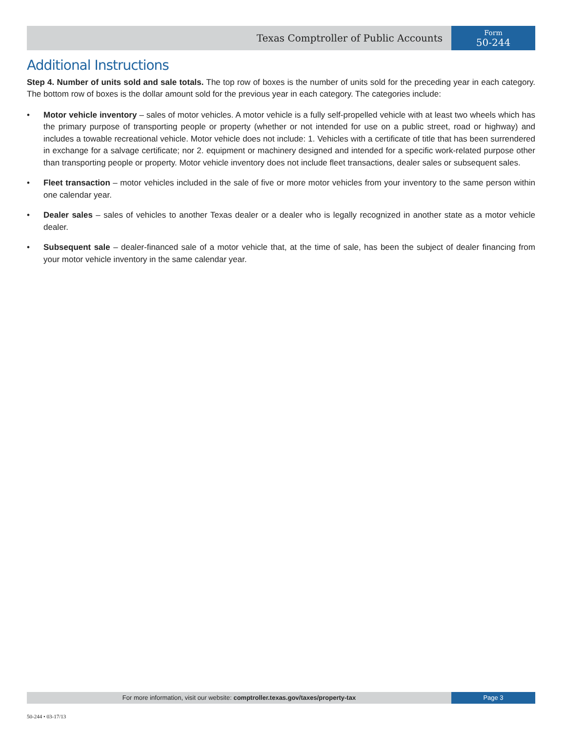Texas Comptroller of Public Accounts
Form
50-244
Additional Instructions
Step 4. Number of units sold and sale totals. The top row of boxes is the number of units sold for the preceding year in each category. The bottom row of boxes is the dollar amount sold for the previous year in each category. The categories include:
• Motor vehicle inventory – sales of motor vehicles. A motor vehicle is a fully self-propelled vehicle with at least two wheels which has the primary purpose of transporting people or property (whether or not intended for use on a public street, road or highway) and includes a towable recreational vehicle. Motor vehicle does not include: 1. Vehicles with a certificate of title that has been surrendered in exchange for a salvage certificate; nor 2. equipment or machinery designed and intended for a specific work-related purpose other than transporting people or property. Motor vehicle inventory does not include fleet transactions, dealer sales or subsequent sales.
• Fleet transaction – motor vehicles included in the sale of five or more motor vehicles from your inventory to the same person within one calendar year.
• Dealer sales – sales of vehicles to another Texas dealer or a dealer who is legally recognized in another state as a motor vehicle dealer.
• Subsequent sale – dealer-financed sale of a motor vehicle that, at the time of sale, has been the subject of dealer financing from your motor vehicle inventory in the same calendar year.
For more information, visit our website: comptroller.texas.gov/taxes/property-tax
Page 3
50-244 • 03-17/13